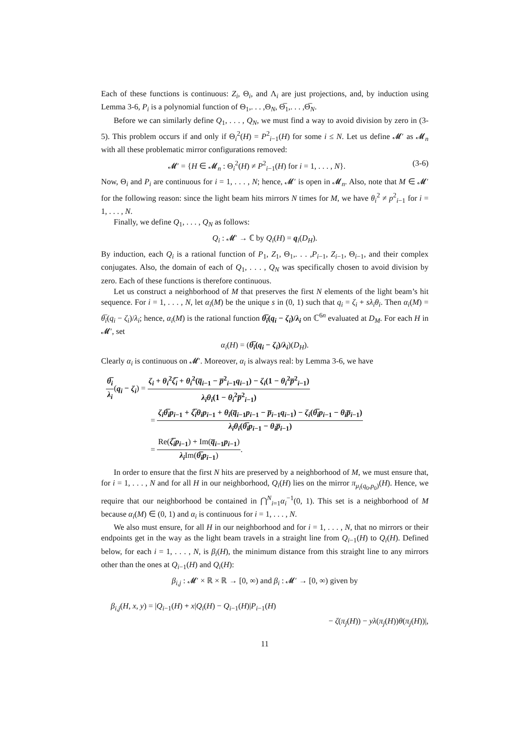Each of these functions is continuous: Z<sub>i</sub>, Θ<sub>i</sub>, and Λ<sub>i</sub> are just projections, and, by induction using Lemma 3-6, P<sub>i</sub> is a polynomial function of Θ<sub>1</sub>,. . . ,Θ<sub>N</sub>, Θ̅<sub>1</sub>,. . . ,Θ̅<sub>N</sub>.
Before we can similarly define Q<sub>1</sub>, . . . , Q<sub>N</sub>, we must find a way to avoid division by zero in (3-5). This problem occurs if and only if Θ<sub>i</sub><sup>2</sup>(H) = P<sup>2</sup><sub>i−1</sub>(H) for some i ≤ N. Let us define 𝓜′ as 𝓜<sub>n</sub> with all these problematic mirror configurations removed:
𝓜′ = {H ∈ 𝓜<sub>n</sub> : Θ<sub>i</sub><sup>2</sup>(H) ≠ P<sup>2</sup><sub>i−1</sub>(H) for i = 1, . . . , N}. (3-6)
Now, Θ<sub>i</sub> and P<sub>i</sub> are continuous for i = 1, . . . , N; hence, 𝓜′ is open in 𝓜<sub>n</sub>. Also, note that M ∈ 𝓜′ for the following reason: since the light beam hits mirrors N times for M, we have θ<sub>i</sub><sup>2</sup> ≠ p<sup>2</sup><sub>i−1</sub> for i = 1, . . . , N.
Finally, we define Q<sub>1</sub>, . . . , Q<sub>N</sub> as follows:
Q<sub>i</sub> : 𝓜′ → ℂ by Q<sub>i</sub>(H) = q<sub>i</sub>(D<sub>H</sub>).
By induction, each Q<sub>i</sub> is a rational function of P<sub>1</sub>, Z<sub>1</sub>, Θ<sub>1</sub>,. . . ,P<sub>i−1</sub>, Z<sub>i−1</sub>, Θ<sub>i−1</sub>, and their complex conjugates. Also, the domain of each of Q<sub>1</sub>, . . . , Q<sub>N</sub> was specifically chosen to avoid division by zero. Each of these functions is therefore continuous.
Let us construct a neighborhood of M that preserves the first N elements of the light beam’s hit sequence. For i = 1, . . . , N, let α<sub>i</sub>(M) be the unique s in (0, 1) such that q<sub>i</sub> = ζ<sub>i</sub> + sλ<sub>i</sub>θ<sub>i</sub>. Then α<sub>i</sub>(M) = θ̅<sub>i</sub>(q<sub>i</sub> − ζ<sub>i</sub>)/λ<sub>i</sub>; hence, α<sub>i</sub>(M) is the rational function θ̅<sub>i</sub>(q<sub>i</sub> − ζ<sub>i</sub>)/λ<sub>i</sub> on ℂ<sup>6n</sup> evaluated at D<sub>M</sub>. For each H in 𝓜′, set
α<sub>i</sub>(H) = (θ̅<sub>i</sub>(q<sub>i</sub> − ζ<sub>i</sub>)/λ<sub>i</sub>)(D<sub>H</sub>).
Clearly α<sub>i</sub> is continuous on 𝓜′. Moreover, α<sub>i</sub> is always real: by Lemma 3-6, we have
θ̅<sub>i</sub> λ<sub>i</sub>(q<sub>i</sub> − ζ<sub>i</sub>) = ζ<sub>i</sub> + θ<sub>i</sub><sup>2</sup>ζ̅<sub>i</sub> + θ<sub>i</sub><sup>2</sup>(q̅<sub>i−1</sub> − p̅<sup>2</sup><sub>i−1</sub>q<sub>i−1</sub>) − ζ<sub>i</sub>(1 − θ<sub>i</sub><sup>2</sup>p̅<sup>2</sup><sub>i−1</sub>) λ<sub>i</sub>θ<sub>i</sub>(1 − θ<sub>i</sub><sup>2</sup>p̅<sup>2</sup><sub>i−1</sub>)
= ζ<sub>i</sub>θ̅<sub>i</sub>p<sub>i−1</sub> + ζ̅<sub>i</sub>θ<sub>i</sub>p<sub>i−1</sub> + θ<sub>i</sub>(q̅<sub>i−1</sub>p<sub>i−1</sub> − p̅<sub>i−1</sub>q<sub>i−1</sub>) − ζ<sub>i</sub>(θ̅<sub>i</sub>p<sub>i−1</sub> − θ<sub>i</sub>p̅<sub>i−1</sub>) λ<sub>i</sub>θ<sub>i</sub>(θ̅<sub>i</sub>p<sub>i−1</sub> − θ<sub>i</sub>p̅<sub>i−1</sub>)
= Re(ζ̅<sub>i</sub>p<sub>i−1</sub>) + Im(q̅<sub>i−1</sub>p<sub>i−1</sub>) λ<sub>i</sub> Im(θ̅<sub>i</sub>p<sub>i−1</sub>).
In order to ensure that the first N hits are preserved by a neighborhood of M, we must ensure that, for i = 1, . . . , N and for all H in our neighborhood, Q<sub>i</sub>(H) lies on the mirror π<sub>μ<sub>i</sub>(q<sub>0</sub>,p<sub>0</sub>)</sub>(H). Hence, we require that our neighborhood be contained in ⋂<sup>N</sup><sub>i=1</sub>α<sub>i</sub><sup>−1</sup>(0, 1). This set is a neighborhood of M because α<sub>i</sub>(M) ∈ (0, 1) and α<sub>i</sub> is continuous for i = 1, . . . , N.
We also must ensure, for all H in our neighborhood and for i = 1, . . . , N, that no mirrors or their endpoints get in the way as the light beam travels in a straight line from Q<sub>i−1</sub>(H) to Q<sub>i</sub>(H). Defined below, for each i = 1, . . . , N, is β<sub>i</sub>(H), the minimum distance from this straight line to any mirrors other than the ones at Q<sub>i−1</sub>(H) and Q<sub>i</sub>(H):
β<sub>i,j</sub> : 𝓜′ × ℝ × ℝ → [0, ∞) and β<sub>i</sub> : 𝓜′ → [0, ∞) given by
β<sub>i,j</sub>(H, x, y) = |Q<sub>i−1</sub>(H) + x|Q<sub>i</sub>(H) − Q<sub>i−1</sub>(H)|P<sub>i−1</sub>(H)
− ζ(π<sub>j</sub>(H)) − yλ(π<sub>j</sub>(H))θ(π<sub>j</sub>(H))|,
11